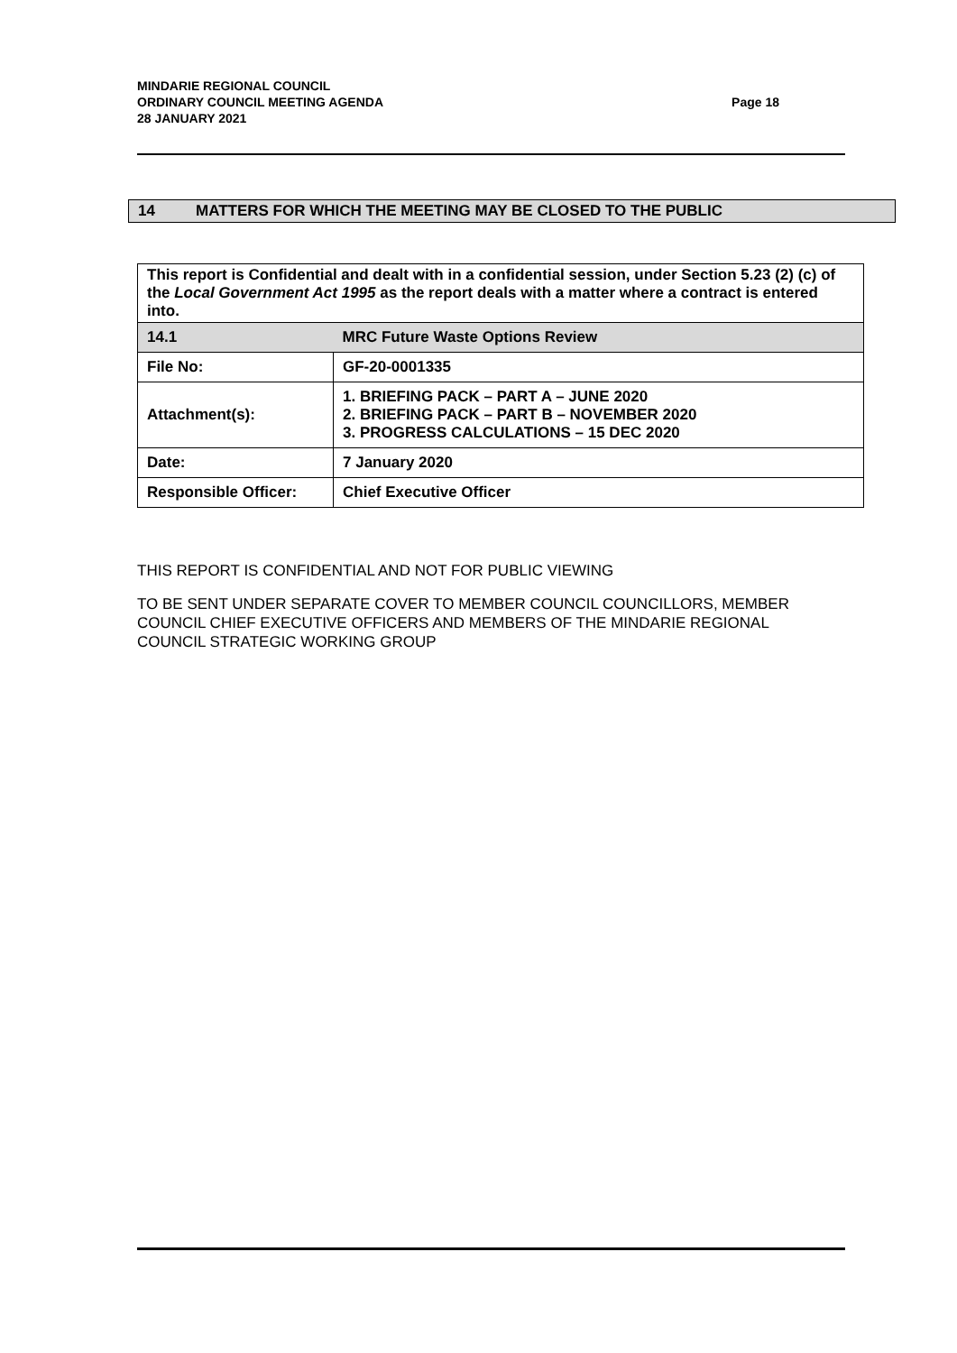MINDARIE REGIONAL COUNCIL
ORDINARY COUNCIL MEETING AGENDA
28 JANUARY 2021
Page 18
14 MATTERS FOR WHICH THE MEETING MAY BE CLOSED TO THE PUBLIC
| This report is Confidential and dealt with in a confidential session, under Section 5.23 (2) (c) of the Local Government Act 1995 as the report deals with a matter where a contract is entered into. | |
| 14.1 | MRC Future Waste Options Review |
| File No: | GF-20-0001335 |
| Attachment(s): | 1. BRIEFING PACK – PART A – JUNE 2020 2. BRIEFING PACK – PART B – NOVEMBER 2020 3. PROGRESS CALCULATIONS – 15 DEC 2020 |
| Date: | 7 January 2020 |
| Responsible Officer: | Chief Executive Officer |
THIS REPORT IS CONFIDENTIAL AND NOT FOR PUBLIC VIEWING
TO BE SENT UNDER SEPARATE COVER TO MEMBER COUNCIL COUNCILLORS, MEMBER COUNCIL CHIEF EXECUTIVE OFFICERS AND MEMBERS OF THE MINDARIE REGIONAL COUNCIL STRATEGIC WORKING GROUP